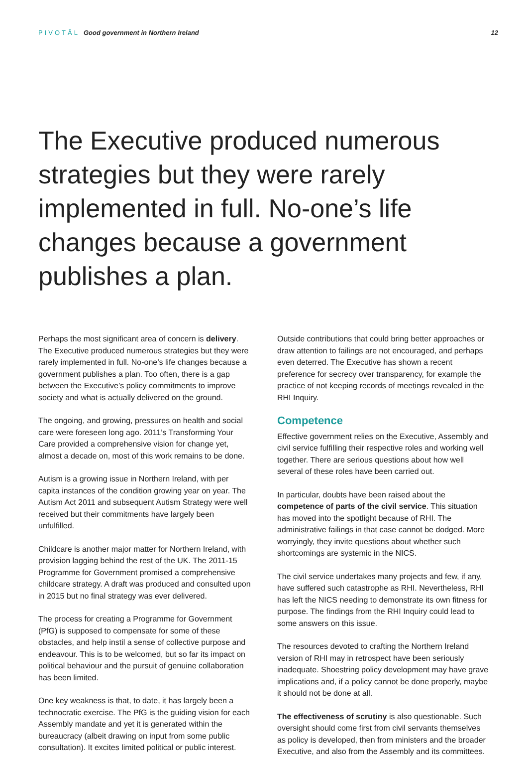PIVOTĀL Good government in Northern Ireland
12
The Executive produced numerous strategies but they were rarely implemented in full. No-one’s life changes because a government publishes a plan.
Perhaps the most significant area of concern is delivery. The Executive produced numerous strategies but they were rarely implemented in full. No-one’s life changes because a government publishes a plan. Too often, there is a gap between the Executive’s policy commitments to improve society and what is actually delivered on the ground.
The ongoing, and growing, pressures on health and social care were foreseen long ago. 2011’s Transforming Your Care provided a comprehensive vision for change yet, almost a decade on, most of this work remains to be done.
Autism is a growing issue in Northern Ireland, with per capita instances of the condition growing year on year. The Autism Act 2011 and subsequent Autism Strategy were well received but their commitments have largely been unfulfilled.
Childcare is another major matter for Northern Ireland, with provision lagging behind the rest of the UK. The 2011-15 Programme for Government promised a comprehensive childcare strategy. A draft was produced and consulted upon in 2015 but no final strategy was ever delivered.
The process for creating a Programme for Government (PfG) is supposed to compensate for some of these obstacles, and help instil a sense of collective purpose and endeavour. This is to be welcomed, but so far its impact on political behaviour and the pursuit of genuine collaboration has been limited.
One key weakness is that, to date, it has largely been a technocratic exercise. The PfG is the guiding vision for each Assembly mandate and yet it is generated within the bureaucracy (albeit drawing on input from some public consultation). It excites limited political or public interest.
Outside contributions that could bring better approaches or draw attention to failings are not encouraged, and perhaps even deterred. The Executive has shown a recent preference for secrecy over transparency, for example the practice of not keeping records of meetings revealed in the RHI Inquiry.
Competence
Effective government relies on the Executive, Assembly and civil service fulfilling their respective roles and working well together. There are serious questions about how well several of these roles have been carried out.
In particular, doubts have been raised about the competence of parts of the civil service. This situation has moved into the spotlight because of RHI. The administrative failings in that case cannot be dodged. More worryingly, they invite questions about whether such shortcomings are systemic in the NICS.
The civil service undertakes many projects and few, if any, have suffered such catastrophe as RHI. Nevertheless, RHI has left the NICS needing to demonstrate its own fitness for purpose. The findings from the RHI Inquiry could lead to some answers on this issue.
The resources devoted to crafting the Northern Ireland version of RHI may in retrospect have been seriously inadequate. Shoestring policy development may have grave implications and, if a policy cannot be done properly, maybe it should not be done at all.
The effectiveness of scrutiny is also questionable. Such oversight should come first from civil servants themselves as policy is developed, then from ministers and the broader Executive, and also from the Assembly and its committees.